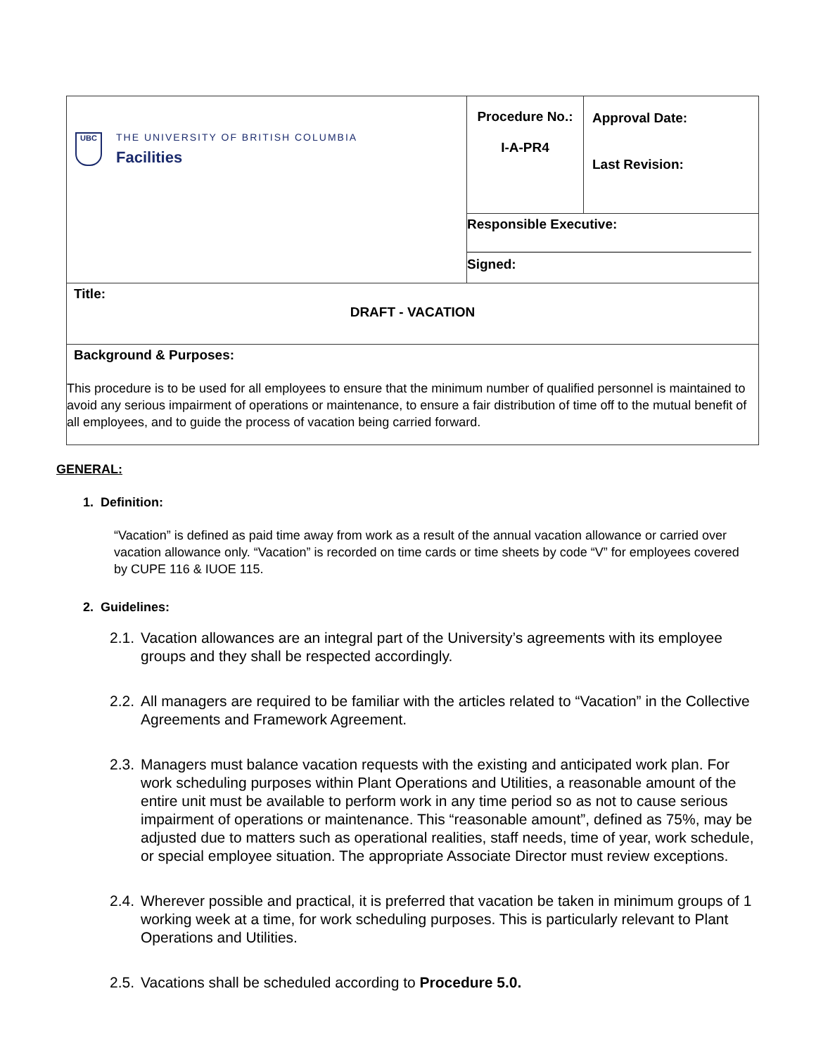| UBC THE UNIVERSITY OF BRITISH COLUMBIA Facilities | Procedure No.: I-A-PR4 | Approval Date: Last Revision: |
| | Responsible Executive: | |
| | Signed: | |
| Title: DRAFT - VACATION | | |
| Background & Purposes: This procedure is to be used for all employees to ensure that the minimum number of qualified personnel is maintained to avoid any serious impairment of operations or maintenance, to ensure a fair distribution of time off to the mutual benefit of all employees, and to guide the process of vacation being carried forward. | | |
GENERAL:
1. Definition:
“Vacation” is defined as paid time away from work as a result of the annual vacation allowance or carried over vacation allowance only. “Vacation” is recorded on time cards or time sheets by code “V” for employees covered by CUPE 116 & IUOE 115.
2. Guidelines:
2.1.
Vacation allowances are an integral part of the University’s agreements with its employee groups and they shall be respected accordingly.
2.2.
All managers are required to be familiar with the articles related to “Vacation” in the Collective Agreements and Framework Agreement.
2.3.
Managers must balance vacation requests with the existing and anticipated work plan. For work scheduling purposes within Plant Operations and Utilities, a reasonable amount of the entire unit must be available to perform work in any time period so as not to cause serious impairment of operations or maintenance. This “reasonable amount”, defined as 75%, may be adjusted due to matters such as operational realities, staff needs, time of year, work schedule, or special employee situation. The appropriate Associate Director must review exceptions.
2.4.
Wherever possible and practical, it is preferred that vacation be taken in minimum groups of 1 working week at a time, for work scheduling purposes. This is particularly relevant to Plant Operations and Utilities.
2.5.
Vacations shall be scheduled according to Procedure 5.0.